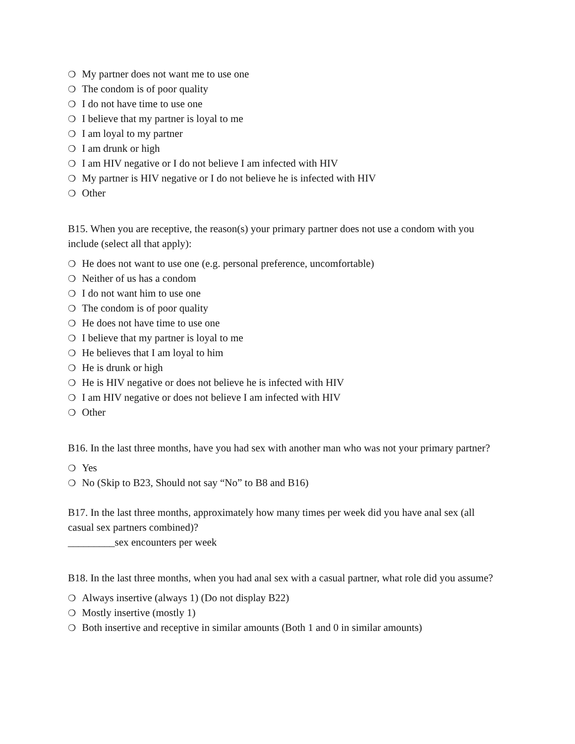❍ My partner does not want me to use one
❍ The condom is of poor quality
❍ I do not have time to use one
❍ I believe that my partner is loyal to me
❍ I am loyal to my partner
❍ I am drunk or high
❍ I am HIV negative or I do not believe I am infected with HIV
❍ My partner is HIV negative or I do not believe he is infected with HIV
❍ Other
B15. When you are receptive, the reason(s) your primary partner does not use a condom with you include (select all that apply):
❍ He does not want to use one (e.g. personal preference, uncomfortable)
❍ Neither of us has a condom
❍ I do not want him to use one
❍ The condom is of poor quality
❍ He does not have time to use one
❍ I believe that my partner is loyal to me
❍ He believes that I am loyal to him
❍ He is drunk or high
❍ He is HIV negative or does not believe he is infected with HIV
❍ I am HIV negative or does not believe I am infected with HIV
❍ Other
B16. In the last three months, have you had sex with another man who was not your primary partner?
❍ Yes
❍ No (Skip to B23, Should not say “No” to B8 and B16)
B17. In the last three months, approximately how many times per week did you have anal sex (all casual sex partners combined)?
_________sex encounters per week
B18. In the last three months, when you had anal sex with a casual partner, what role did you assume?
❍ Always insertive (always 1) (Do not display B22)
❍ Mostly insertive (mostly 1)
❍ Both insertive and receptive in similar amounts (Both 1 and 0 in similar amounts)